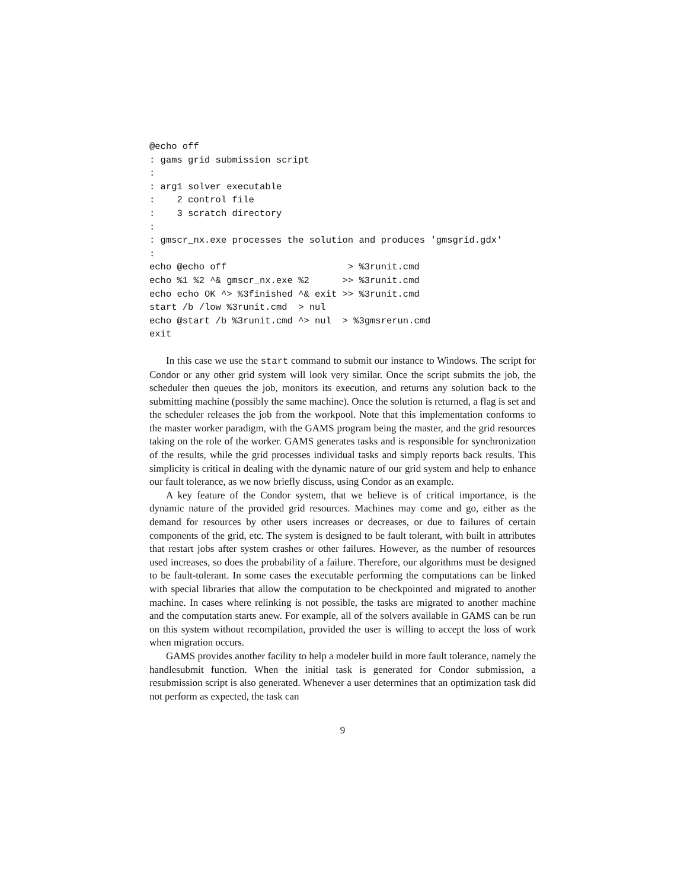@echo off
: gams grid submission script
:
: arg1 solver executable
:    2 control file
:    3 scratch directory
:
: gmscr_nx.exe processes the solution and produces 'gmsgrid.gdx'
:
echo @echo off                      > %3runit.cmd
echo %1 %2 ^& gmscr_nx.exe %2      >> %3runit.cmd
echo echo OK ^> %3finished ^& exit >> %3runit.cmd
start /b /low %3runit.cmd  > nul
echo @start /b %3runit.cmd ^> nul  > %3gmsrerun.cmd
exit
In this case we use the start command to submit our instance to Windows. The script for Condor or any other grid system will look very similar. Once the script submits the job, the scheduler then queues the job, monitors its execution, and returns any solution back to the submitting machine (possibly the same machine). Once the solution is returned, a flag is set and the scheduler releases the job from the workpool. Note that this implementation conforms to the master worker paradigm, with the GAMS program being the master, and the grid resources taking on the role of the worker. GAMS generates tasks and is responsible for synchronization of the results, while the grid processes individual tasks and simply reports back results. This simplicity is critical in dealing with the dynamic nature of our grid system and help to enhance our fault tolerance, as we now briefly discuss, using Condor as an example.
A key feature of the Condor system, that we believe is of critical importance, is the dynamic nature of the provided grid resources. Machines may come and go, either as the demand for resources by other users increases or decreases, or due to failures of certain components of the grid, etc. The system is designed to be fault tolerant, with built in attributes that restart jobs after system crashes or other failures. However, as the number of resources used increases, so does the probability of a failure. Therefore, our algorithms must be designed to be fault-tolerant. In some cases the executable performing the computations can be linked with special libraries that allow the computation to be checkpointed and migrated to another machine. In cases where relinking is not possible, the tasks are migrated to another machine and the computation starts anew. For example, all of the solvers available in GAMS can be run on this system without recompilation, provided the user is willing to accept the loss of work when migration occurs.
GAMS provides another facility to help a modeler build in more fault tolerance, namely the handlesubmit function. When the initial task is generated for Condor submission, a resubmission script is also generated. Whenever a user determines that an optimization task did not perform as expected, the task can
9